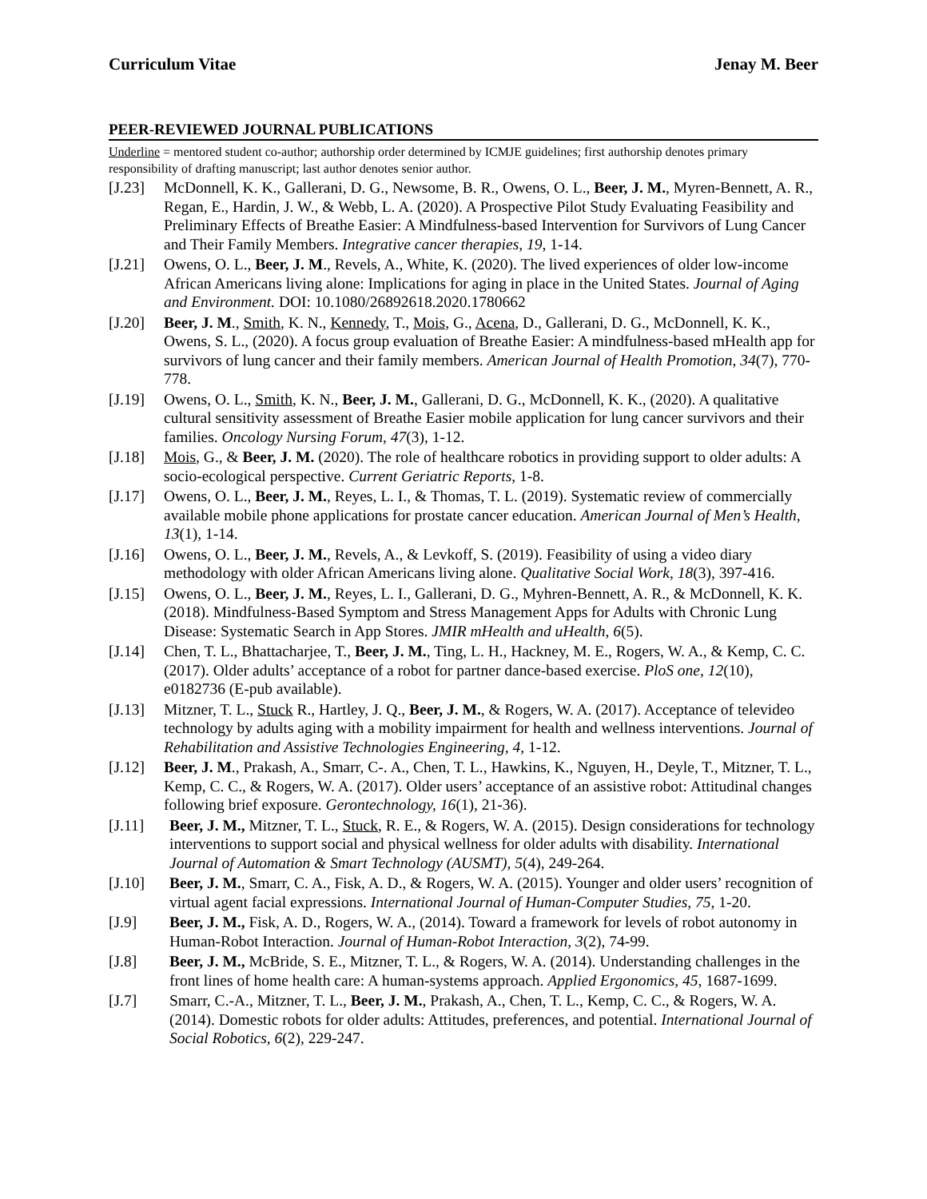Curriculum Vitae Jenay M. Beer
PEER-REVIEWED JOURNAL PUBLICATIONS
Underline = mentored student co-author; authorship order determined by ICMJE guidelines; first authorship denotes primary responsibility of drafting manuscript; last author denotes senior author.
[J.23] McDonnell, K. K., Gallerani, D. G., Newsome, B. R., Owens, O. L., Beer, J. M., Myren-Bennett, A. R., Regan, E., Hardin, J. W., & Webb, L. A. (2020). A Prospective Pilot Study Evaluating Feasibility and Preliminary Effects of Breathe Easier: A Mindfulness-based Intervention for Survivors of Lung Cancer and Their Family Members. Integrative cancer therapies, 19, 1-14.
[J.21] Owens, O. L., Beer, J. M., Revels, A., White, K. (2020). The lived experiences of older low-income African Americans living alone: Implications for aging in place in the United States. Journal of Aging and Environment. DOI: 10.1080/26892618.2020.1780662
[J.20] Beer, J. M., Smith, K. N., Kennedy, T., Mois, G., Acena, D., Gallerani, D. G., McDonnell, K. K., Owens, S. L., (2020). A focus group evaluation of Breathe Easier: A mindfulness-based mHealth app for survivors of lung cancer and their family members. American Journal of Health Promotion, 34(7), 770-778.
[J.19] Owens, O. L., Smith, K. N., Beer, J. M., Gallerani, D. G., McDonnell, K. K., (2020). A qualitative cultural sensitivity assessment of Breathe Easier mobile application for lung cancer survivors and their families. Oncology Nursing Forum, 47(3), 1-12.
[J.18] Mois, G., & Beer, J. M. (2020). The role of healthcare robotics in providing support to older adults: A socio-ecological perspective. Current Geriatric Reports, 1-8.
[J.17] Owens, O. L., Beer, J. M., Reyes, L. I., & Thomas, T. L. (2019). Systematic review of commercially available mobile phone applications for prostate cancer education. American Journal of Men’s Health, 13(1), 1-14.
[J.16] Owens, O. L., Beer, J. M., Revels, A., & Levkoff, S. (2019). Feasibility of using a video diary methodology with older African Americans living alone. Qualitative Social Work, 18(3), 397-416.
[J.15] Owens, O. L., Beer, J. M., Reyes, L. I., Gallerani, D. G., Myhren-Bennett, A. R., & McDonnell, K. K. (2018). Mindfulness-Based Symptom and Stress Management Apps for Adults with Chronic Lung Disease: Systematic Search in App Stores. JMIR mHealth and uHealth, 6(5).
[J.14] Chen, T. L., Bhattacharjee, T., Beer, J. M., Ting, L. H., Hackney, M. E., Rogers, W. A., & Kemp, C. C. (2017). Older adults’ acceptance of a robot for partner dance-based exercise. PloS one, 12(10), e0182736 (E-pub available).
[J.13] Mitzner, T. L., Stuck R., Hartley, J. Q., Beer, J. M., & Rogers, W. A. (2017). Acceptance of televideo technology by adults aging with a mobility impairment for health and wellness interventions. Journal of Rehabilitation and Assistive Technologies Engineering, 4, 1-12.
[J.12] Beer, J. M., Prakash, A., Smarr, C-. A., Chen, T. L., Hawkins, K., Nguyen, H., Deyle, T., Mitzner, T. L., Kemp, C. C., & Rogers, W. A. (2017). Older users’ acceptance of an assistive robot: Attitudinal changes following brief exposure. Gerontechnology, 16(1), 21-36).
[J.11] Beer, J. M., Mitzner, T. L., Stuck, R. E., & Rogers, W. A. (2015). Design considerations for technology interventions to support social and physical wellness for older adults with disability. International Journal of Automation & Smart Technology (AUSMT), 5(4), 249-264.
[J.10] Beer, J. M., Smarr, C. A., Fisk, A. D., & Rogers, W. A. (2015). Younger and older users’ recognition of virtual agent facial expressions. International Journal of Human-Computer Studies, 75, 1-20.
[J.9] Beer, J. M., Fisk, A. D., Rogers, W. A., (2014). Toward a framework for levels of robot autonomy in Human-Robot Interaction. Journal of Human-Robot Interaction, 3(2), 74-99.
[J.8] Beer, J. M., McBride, S. E., Mitzner, T. L., & Rogers, W. A. (2014). Understanding challenges in the front lines of home health care: A human-systems approach. Applied Ergonomics, 45, 1687-1699.
[J.7] Smarr, C.-A., Mitzner, T. L., Beer, J. M., Prakash, A., Chen, T. L., Kemp, C. C., & Rogers, W. A. (2014). Domestic robots for older adults: Attitudes, preferences, and potential. International Journal of Social Robotics, 6(2), 229-247.